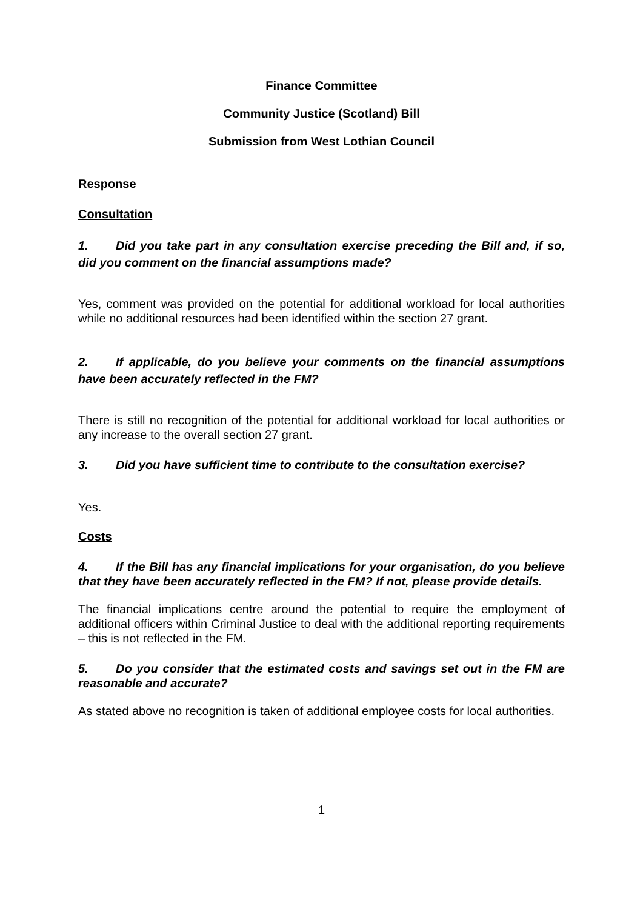Finance Committee
Community Justice (Scotland) Bill
Submission from West Lothian Council
Response
Consultation
1. Did you take part in any consultation exercise preceding the Bill and, if so, did you comment on the financial assumptions made?
Yes, comment was provided on the potential for additional workload for local authorities while no additional resources had been identified within the section 27 grant.
2. If applicable, do you believe your comments on the financial assumptions have been accurately reflected in the FM?
There is still no recognition of the potential for additional workload for local authorities or any increase to the overall section 27 grant.
3. Did you have sufficient time to contribute to the consultation exercise?
Yes.
Costs
4. If the Bill has any financial implications for your organisation, do you believe that they have been accurately reflected in the FM? If not, please provide details.
The financial implications centre around the potential to require the employment of additional officers within Criminal Justice to deal with the additional reporting requirements – this is not reflected in the FM.
5. Do you consider that the estimated costs and savings set out in the FM are reasonable and accurate?
As stated above no recognition is taken of additional employee costs for local authorities.
1